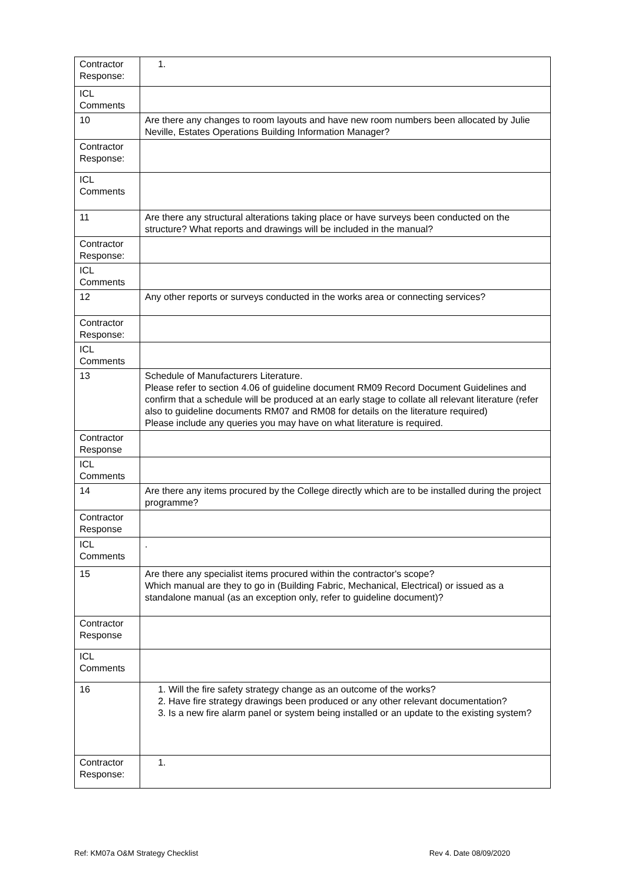| Contractor Response: | |
| ICL Comments | |
| 10 | Are there any changes to room layouts and have new room numbers been allocated by Julie Neville, Estates Operations Building Information Manager? |
| Contractor Response: | |
| ICL Comments | |
| 11 | Are there any structural alterations taking place or have surveys been conducted on the structure? What reports and drawings will be included in the manual? |
| Contractor Response: | |
| ICL Comments | |
| 12 | Any other reports or surveys conducted in the works area or connecting services? |
| Contractor Response: | |
| ICL Comments | |
| 13 | Schedule of Manufacturers Literature. Please refer to section 4.06 of guideline document RM09 Record Document Guidelines and confirm that a schedule will be produced at an early stage to collate all relevant literature (refer also to guideline documents RM07 and RM08 for details on the literature required) Please include any queries you may have on what literature is required. |
| Contractor Response | |
| ICL Comments | |
| 14 | Are there any items procured by the College directly which are to be installed during the project programme? |
| Contractor Response | |
| ICL Comments | . |
| 15 | Are there any specialist items procured within the contractor's scope? Which manual are they to go in (Building Fabric, Mechanical, Electrical) or issued as a standalone manual (as an exception only, refer to guideline document)? |
| Contractor Response | |
| ICL Comments | |
| 16 | 1. Will the fire safety strategy change as an outcome of the works? 2. Have fire strategy drawings been produced or any other relevant documentation? 3. Is a new fire alarm panel or system being installed or an update to the existing system? |
| Contractor Response: | |
Ref: KM07a O&M Strategy Checklist Rev 4. Date 08/09/2020